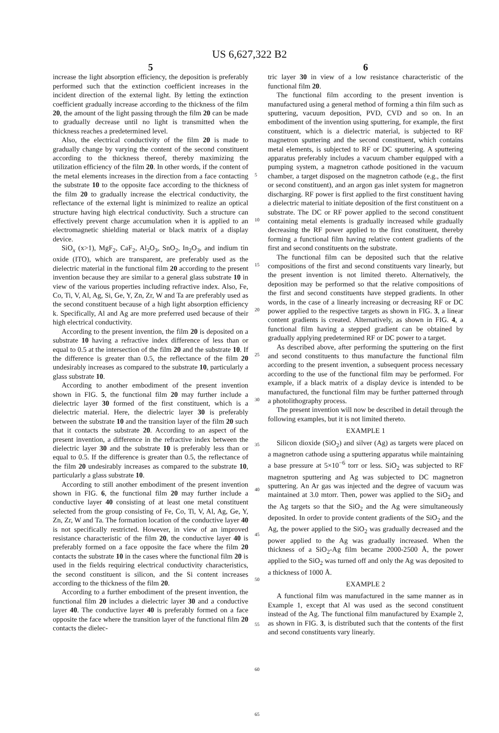US 6,627,322 B2
5
increase the light absorption efficiency, the deposition is preferably performed such that the extinction coefficient increases in the incident direction of the external light. By letting the extinction coefficient gradually increase according to the thickness of the film 20, the amount of the light passing through the film 20 can be made to gradually decrease until no light is transmitted when the thickness reaches a predetermined level.
Also, the electrical conductivity of the film 20 is made to gradually change by varying the content of the second constituent according to the thickness thereof, thereby maximizing the utilization efficiency of the film 20. In other words, if the content of the metal elements increases in the direction from a face contacting the substrate 10 to the opposite face according to the thickness of the film 20 to gradually increase the electrical conductivity, the reflectance of the external light is minimized to realize an optical structure having high electrical conductivity. Such a structure can effectively prevent charge accumulation when it is applied to an electromagnetic shielding material or black matrix of a display device.
SiO<sub>x</sub> (x>1), MgF<sub>2</sub>, CaF<sub>2</sub>, Al<sub>2</sub>O<sub>3</sub>, SnO<sub>2</sub>, In<sub>2</sub>O<sub>3</sub>, and indium tin oxide (ITO), which are transparent, are preferably used as the dielectric material in the functional film 20 according to the present invention because they are similar to a general glass substrate 10 in view of the various properties including refractive index. Also, Fe, Co, Ti, V, Al, Ag, Si, Ge, Y, Zn, Zr, W and Ta are preferably used as the second constituent because of a high light absorption efficiency k. Specifically, Al and Ag are more preferred used because of their high electrical conductivity.
According to the present invention, the film 20 is deposited on a substrate 10 having a refractive index difference of less than or equal to 0.5 at the intersection of the film 20 and the substrate 10. If the difference is greater than 0.5, the reflectance of the film 20 undesirably increases as compared to the substrate 10, particularly a glass substrate 10.
According to another embodiment of the present invention shown in FIG. 5, the functional film 20 may further include a dielectric layer 30 formed of the first constituent, which is a dielectric material. Here, the dielectric layer 30 is preferably between the substrate 10 and the transition layer of the film 20 such that it contacts the substrate 20. According to an aspect of the present invention, a difference in the refractive index between the dielectric layer 30 and the substrate 10 is preferably less than or equal to 0.5. If the difference is greater than 0.5, the reflectance of the film 20 undesirably increases as compared to the substrate 10, particularly a glass substrate 10.
According to still another embodiment of the present invention shown in FIG. 6, the functional film 20 may further include a conductive layer 40 consisting of at least one metal constituent selected from the group consisting of Fe, Co, Ti, V, Al, Ag, Ge, Y, Zn, Zr, W and Ta. The formation location of the conductive layer 40 is not specifically restricted. However, in view of an improved resistance characteristic of the film 20, the conductive layer 40 is preferably formed on a face opposite the face where the film 20 contacts the substrate 10 in the cases where the functional film 20 is used in the fields requiring electrical conductivity characteristics, the second constituent is silicon, and the Si content increases according to the thickness of the film 20.
According to a further embodiment of the present invention, the functional film 20 includes a dielectric layer 30 and a conductive layer 40. The conductive layer 40 is preferably formed on a face opposite the face where the transition layer of the functional film 20 contacts the dielec-
5
10
15
20
25
30
35
40
45
50
55
60
65
6
tric layer 30 in view of a low resistance characteristic of the functional film 20.
The functional film according to the present invention is manufactured using a general method of forming a thin film such as sputtering, vacuum deposition, PVD, CVD and so on. In an embodiment of the invention using sputtering, for example, the first constituent, which is a dielectric material, is subjected to RF magnetron sputtering and the second constituent, which contains metal elements, is subjected to RF or DC sputtering. A sputtering apparatus preferably includes a vacuum chamber equipped with a pumping system, a magnetron cathode positioned in the vacuum chamber, a target disposed on the magnetron cathode (e.g., the first or second constituent), and an argon gas inlet system for magnetron discharging. RF power is first applied to the first constituent having a dielectric material to initiate deposition of the first constituent on a substrate. The DC or RF power applied to the second constituent containing metal elements is gradually increased while gradually decreasing the RF power applied to the first constituent, thereby forming a functional film having relative content gradients of the first and second constituents on the substrate.
The functional film can be deposited such that the relative compositions of the first and second constituents vary linearly, but the present invention is not limited thereto. Alternatively, the deposition may be performed so that the relative compositions of the first and second constituents have stepped gradients. In other words, in the case of a linearly increasing or decreasing RF or DC power applied to the respective targets as shown in FIG. 3, a linear content gradients is created. Alternatively, as shown in FIG. 4, a functional film having a stepped gradient can be obtained by gradually applying predetermined RF or DC power to a target.
As described above, after performing the sputtering on the first and second constituents to thus manufacture the functional film according to the present invention, a subsequent process necessary according to the use of the functional film may be performed. For example, if a black matrix of a display device is intended to be manufactured, the functional film may be further patterned through a photolithography process.
The present invention will now be described in detail through the following examples, but it is not limited thereto.
EXAMPLE 1
Silicon dioxide (SiO<sub>2</sub>) and silver (Ag) as targets were placed on a magnetron cathode using a sputtering apparatus while maintaining a base pressure at 5×10<sup>−6</sup> torr or less. SiO<sub>2</sub> was subjected to RF magnetron sputtering and Ag was subjected to DC magnetron sputtering. An Ar gas was injected and the degree of vacuum was maintained at 3.0 mtorr. Then, power was applied to the SiO<sub>2</sub> and the Ag targets so that the SiO<sub>2</sub> and the Ag were simultaneously deposited. In order to provide content gradients of the SiO<sub>2</sub> and the Ag, the power applied to the SiO<sub>2</sub> was gradually decreased and the power applied to the Ag was gradually increased. When the thickness of a SiO<sub>2</sub>-Ag film became 2000-2500 Å, the power applied to the SiO<sub>2</sub> was turned off and only the Ag was deposited to a thickness of 1000 Å.
EXAMPLE 2
A functional film was manufactured in the same manner as in Example 1, except that Al was used as the second constituent instead of the Ag. The functional film manufactured by Example 2, as shown in FIG. 3, is distributed such that the contents of the first and second constituents vary linearly.